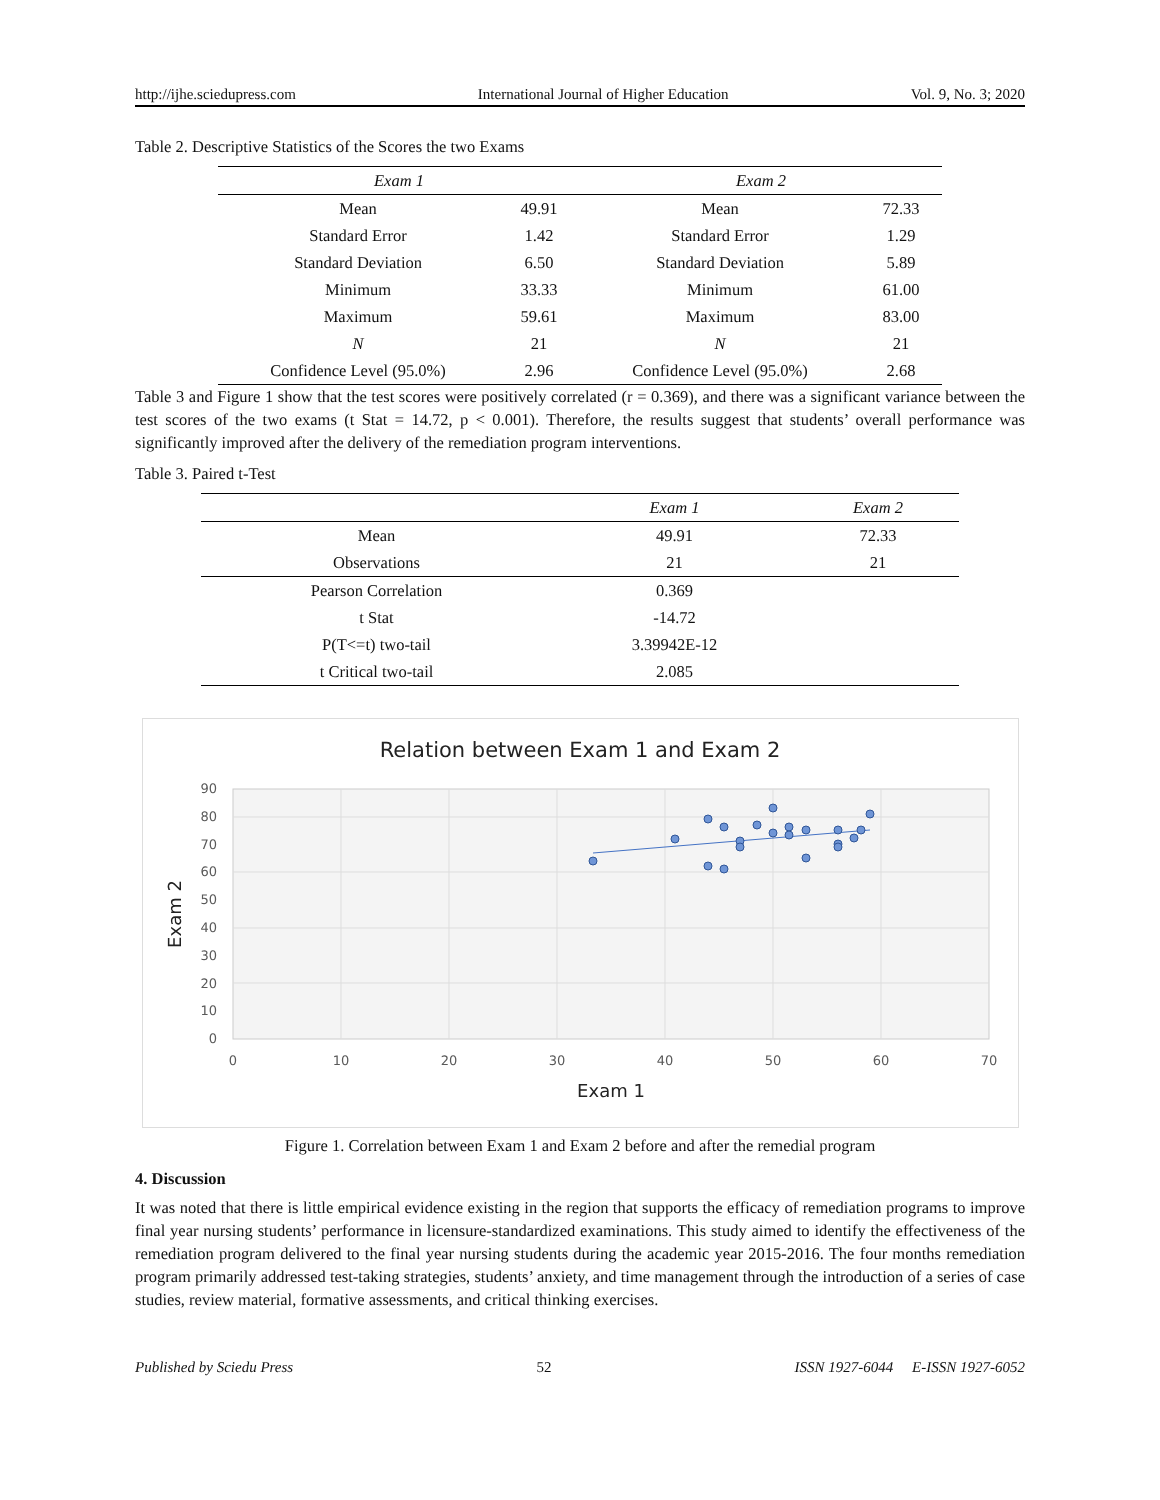http://ijhe.sciedupress.com International Journal of Higher Education Vol. 9, No. 3; 2020
Table 2. Descriptive Statistics of the Scores the two Exams
| Exam 1 | | Exam 2 | |
| --- | --- | --- | --- |
| Mean | 49.91 | Mean | 72.33 |
| Standard Error | 1.42 | Standard Error | 1.29 |
| Standard Deviation | 6.50 | Standard Deviation | 5.89 |
| Minimum | 33.33 | Minimum | 61.00 |
| Maximum | 59.61 | Maximum | 83.00 |
| N | 21 | N | 21 |
| Confidence Level (95.0%) | 2.96 | Confidence Level (95.0%) | 2.68 |
Table 3 and Figure 1 show that the test scores were positively correlated (r = 0.369), and there was a significant variance between the test scores of the two exams (t Stat = 14.72, p < 0.001). Therefore, the results suggest that students’ overall performance was significantly improved after the delivery of the remediation program interventions.
Table 3. Paired t-Test
| | Exam 1 | Exam 2 |
| --- | --- | --- |
| Mean | 49.91 | 72.33 |
| Observations | 21 | 21 |
| Pearson Correlation | 0.369 | |
| t Stat | -14.72 | |
| P(T<=t) two-tail | 3.39942E-12 | |
| t Critical two-tail | 2.085 | |
Relation between Exam 1 and Exam 2
90
80
70
60
50
40
30
20
10
0
0
10
20
30
40
50
60
70
Exam 1
Exam 2
Figure 1. Correlation between Exam 1 and Exam 2 before and after the remedial program
4. Discussion
It was noted that there is little empirical evidence existing in the region that supports the efficacy of remediation programs to improve final year nursing students’ performance in licensure-standardized examinations. This study aimed to identify the effectiveness of the remediation program delivered to the final year nursing students during the academic year 2015-2016. The four months remediation program primarily addressed test-taking strategies, students’ anxiety, and time management through the introduction of a series of case studies, review material, formative assessments, and critical thinking exercises.
Published by Sciedu Press 52 ISSN 1927-6044 E-ISSN 1927-6052